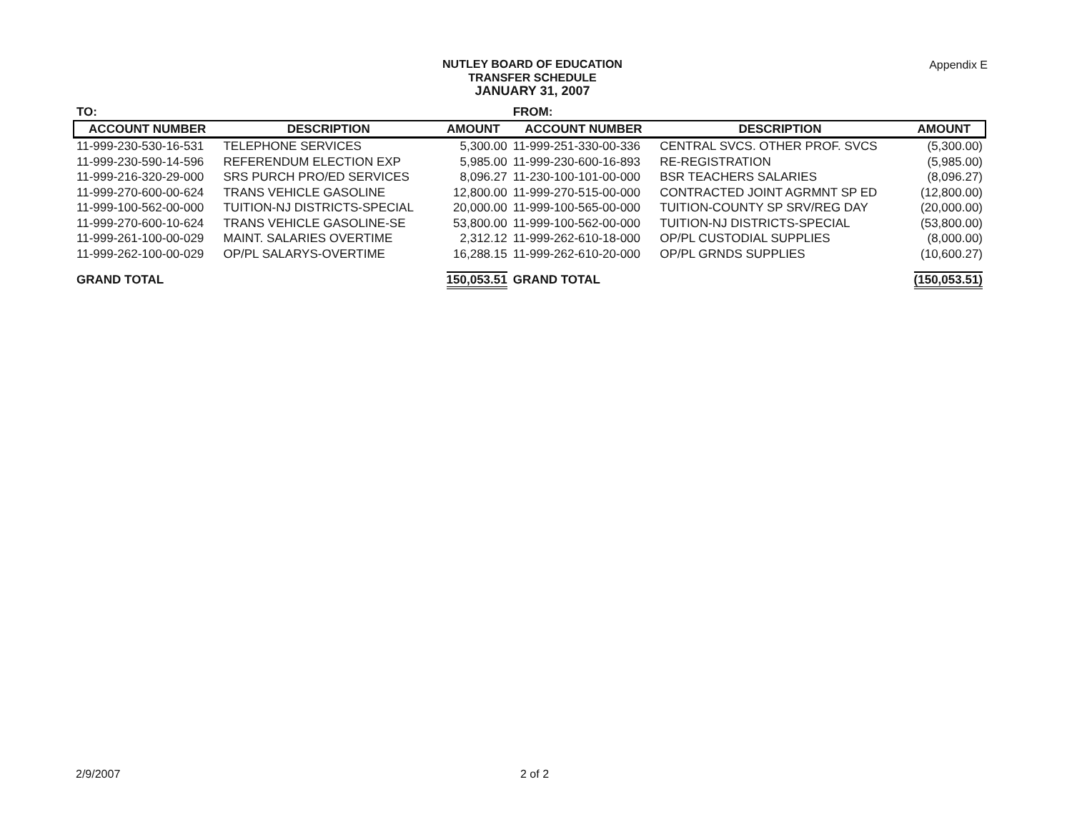NUTLEY BOARD OF EDUCATION
TRANSFER SCHEDULE
JANUARY 31, 2007
Appendix E
| TO: | | | FROM: | | |
| ACCOUNT NUMBER | DESCRIPTION | AMOUNT | ACCOUNT NUMBER | DESCRIPTION | AMOUNT |
| 11-999-230-530-16-531 | TELEPHONE SERVICES | 5,300.00 | 11-999-251-330-00-336 | CENTRAL SVCS. OTHER PROF. SVCS | (5,300.00) |
| 11-999-230-590-14-596 | REFERENDUM ELECTION EXP | 5,985.00 | 11-999-230-600-16-893 | RE-REGISTRATION | (5,985.00) |
| 11-999-216-320-29-000 | SRS PURCH PRO/ED SERVICES | 8,096.27 | 11-230-100-101-00-000 | BSR TEACHERS SALARIES | (8,096.27) |
| 11-999-270-600-00-624 | TRANS VEHICLE GASOLINE | 12,800.00 | 11-999-270-515-00-000 | CONTRACTED JOINT AGRMNT SP ED | (12,800.00) |
| 11-999-100-562-00-000 | TUITION-NJ DISTRICTS-SPECIAL | 20,000.00 | 11-999-100-565-00-000 | TUITION-COUNTY SP SRV/REG DAY | (20,000.00) |
| 11-999-270-600-10-624 | TRANS VEHICLE GASOLINE-SE | 53,800.00 | 11-999-100-562-00-000 | TUITION-NJ DISTRICTS-SPECIAL | (53,800.00) |
| 11-999-261-100-00-029 | MAINT. SALARIES OVERTIME | 2,312.12 | 11-999-262-610-18-000 | OP/PL CUSTODIAL SUPPLIES | (8,000.00) |
| 11-999-262-100-00-029 | OP/PL SALARYS-OVERTIME | 16,288.15 | 11-999-262-610-20-000 | OP/PL GRNDS SUPPLIES | (10,600.27) |
| GRAND TOTAL | | 150,053.51 | GRAND TOTAL | | (150,053.51) |
2/9/2007 2 of 2